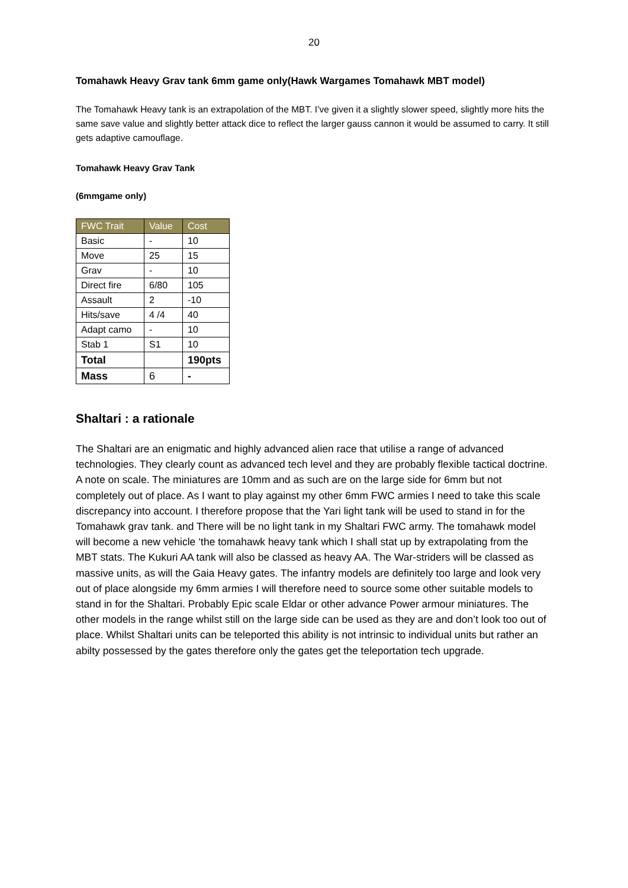20
Tomahawk Heavy Grav tank 6mm game only(Hawk Wargames Tomahawk MBT model)
The Tomahawk Heavy tank is an extrapolation of the MBT. I’ve given it a slightly slower speed, slightly more hits the same save value and slightly better attack dice to reflect the larger gauss cannon it would be assumed to carry. It still gets adaptive camouflage.
Tomahawk Heavy Grav Tank
(6mmgame only)
| FWC Trait | Value | Cost |
| --- | --- | --- |
| Basic | - | 10 |
| Move | 25 | 15 |
| Grav | - | 10 |
| Direct fire | 6/80 | 105 |
| Assault | 2 | -10 |
| Hits/save | 4 /4 | 40 |
| Adapt camo | - | 10 |
| Stab 1 | S1 | 10 |
| Total | | 190pts |
| Mass | 6 | - |
Shaltari : a rationale
The Shaltari are an enigmatic and highly advanced alien race that utilise a range of advanced technologies. They clearly count as advanced tech level and they are probably flexible tactical doctrine. A note on scale. The miniatures are 10mm and as such are on the large side for 6mm but not completely out of place. As I want to play against my other 6mm FWC armies I need to take this scale discrepancy into account. I therefore propose that the Yari light tank will be used to stand in for the Tomahawk grav tank. and There will be no light tank in my Shaltari FWC army. The tomahawk model will become a new vehicle ‘the tomahawk heavy tank which I shall stat up by extrapolating from the MBT stats. The Kukuri AA tank will also be classed as heavy AA. The War-striders will be classed as massive units, as will the Gaia Heavy gates. The infantry models are definitely too large and look very out of place alongside my 6mm armies I will therefore need to source some other suitable models to stand in for the Shaltari. Probably Epic scale Eldar or other advance Power armour miniatures. The other models in the range whilst still on the large side can be used as they are and don’t look too out of place. Whilst Shaltari units can be teleported this ability is not intrinsic to individual units but rather an abilty possessed by the gates therefore only the gates get the teleportation tech upgrade.